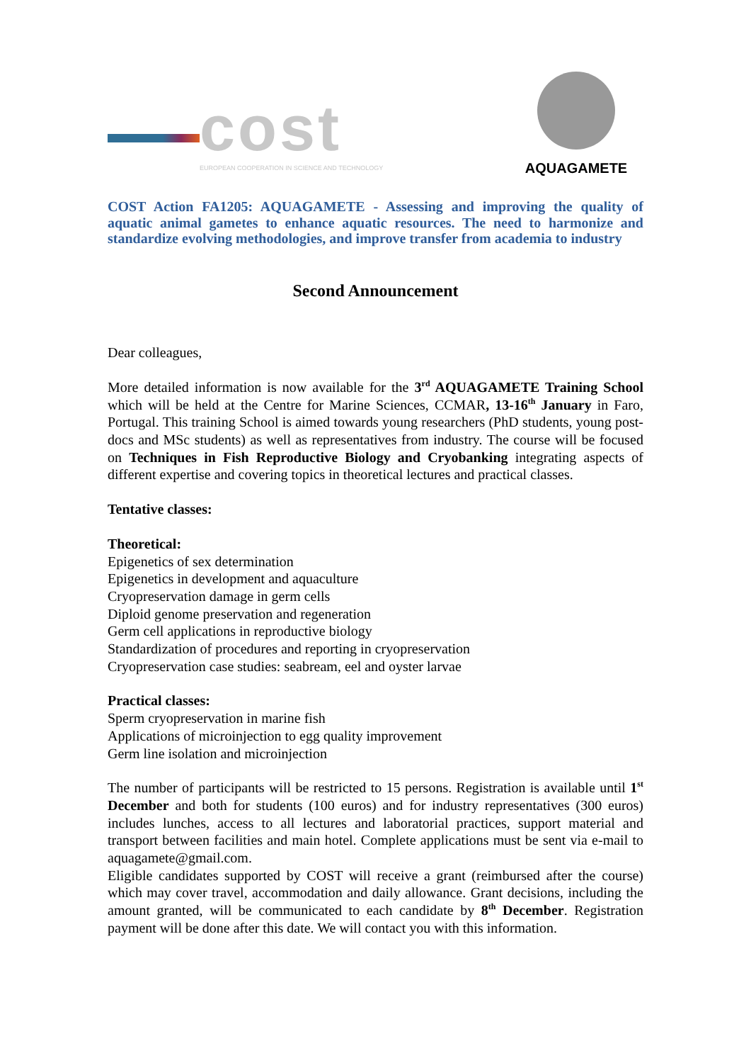cost
EUROPEAN COOPERATION IN SCIENCE AND TECHNOLOGY
AQUAGAMETE
COST Action FA1205: AQUAGAMETE - Assessing and improving the quality of aquatic animal gametes to enhance aquatic resources. The need to harmonize and standardize evolving methodologies, and improve transfer from academia to industry
Second Announcement
Dear colleagues,
More detailed information is now available for the 3<sup>rd</sup> AQUAGAMETE Training School which will be held at the Centre for Marine Sciences, CCMAR, 13-16<sup>th</sup> January in Faro, Portugal. This training School is aimed towards young researchers (PhD students, young post-docs and MSc students) as well as representatives from industry. The course will be focused on Techniques in Fish Reproductive Biology and Cryobanking integrating aspects of different expertise and covering topics in theoretical lectures and practical classes.
Tentative classes:
Theoretical:
Epigenetics of sex determination
Epigenetics in development and aquaculture
Cryopreservation damage in germ cells
Diploid genome preservation and regeneration
Germ cell applications in reproductive biology
Standardization of procedures and reporting in cryopreservation
Cryopreservation case studies: seabream, eel and oyster larvae
Practical classes:
Sperm cryopreservation in marine fish
Applications of microinjection to egg quality improvement
Germ line isolation and microinjection
The number of participants will be restricted to 15 persons. Registration is available until 1<sup>st</sup> December and both for students (100 euros) and for industry representatives (300 euros) includes lunches, access to all lectures and laboratorial practices, support material and transport between facilities and main hotel. Complete applications must be sent via e-mail to aquagamete@gmail.com.
Eligible candidates supported by COST will receive a grant (reimbursed after the course) which may cover travel, accommodation and daily allowance. Grant decisions, including the amount granted, will be communicated to each candidate by 8<sup>th</sup> December. Registration payment will be done after this date. We will contact you with this information.